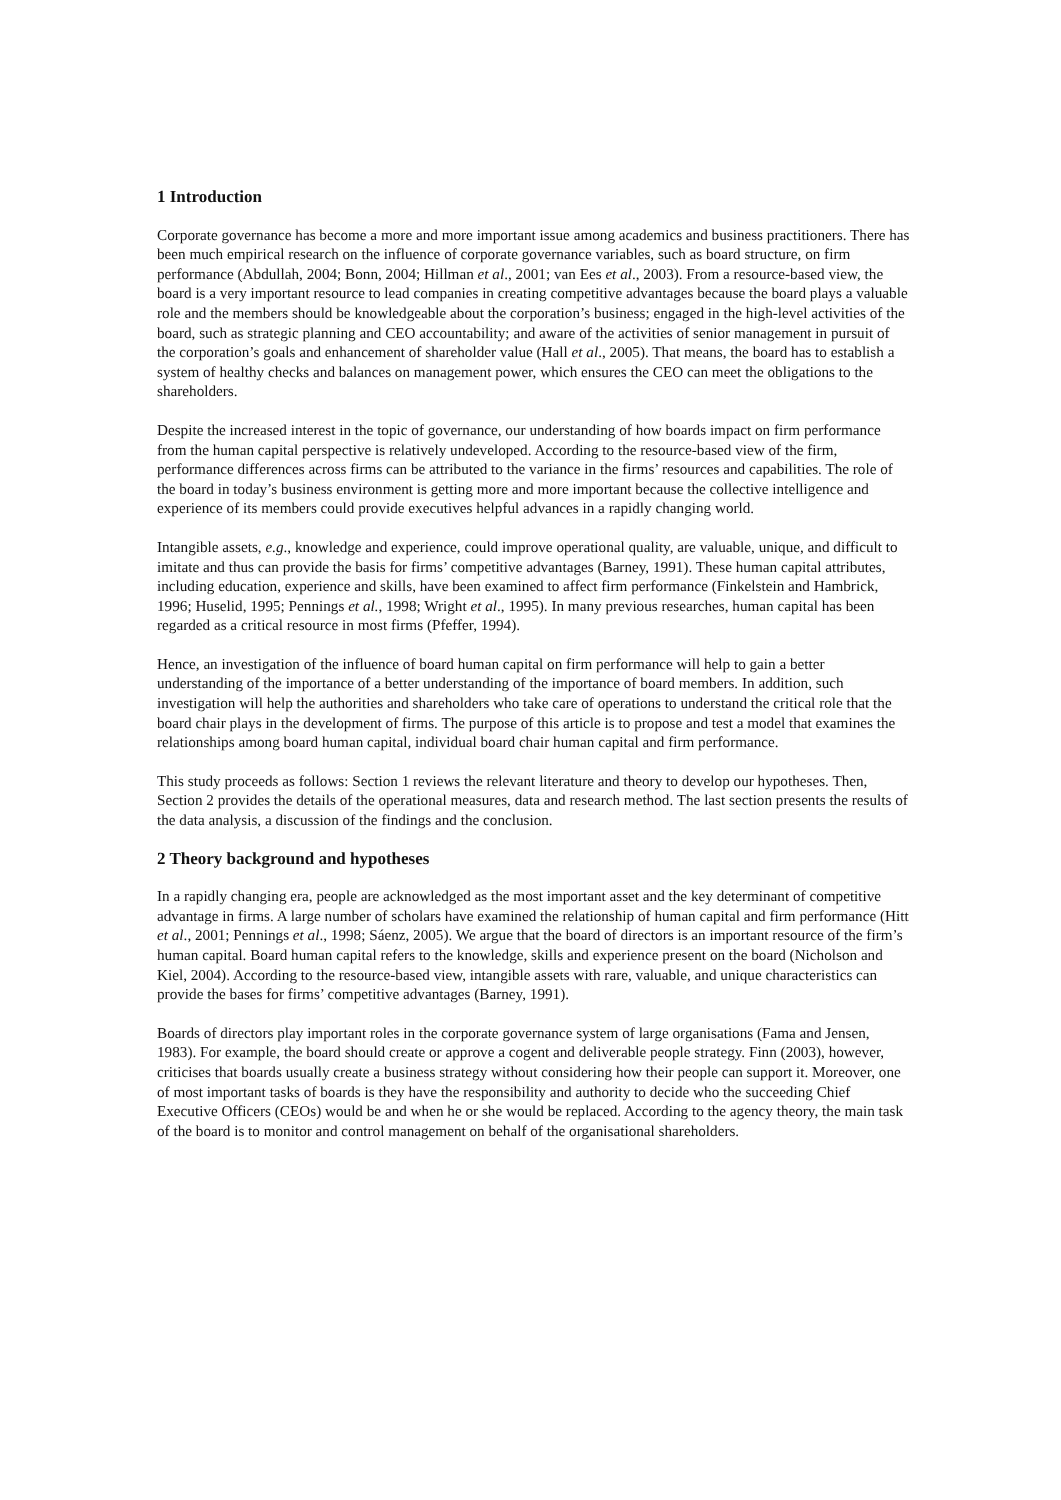1 Introduction
Corporate governance has become a more and more important issue among academics and business practitioners. There has been much empirical research on the influence of corporate governance variables, such as board structure, on firm performance (Abdullah, 2004; Bonn, 2004; Hillman et al., 2001; van Ees et al., 2003). From a resource-based view, the board is a very important resource to lead companies in creating competitive advantages because the board plays a valuable role and the members should be knowledgeable about the corporation’s business; engaged in the high-level activities of the board, such as strategic planning and CEO accountability; and aware of the activities of senior management in pursuit of the corporation’s goals and enhancement of shareholder value (Hall et al., 2005). That means, the board has to establish a system of healthy checks and balances on management power, which ensures the CEO can meet the obligations to the shareholders.
Despite the increased interest in the topic of governance, our understanding of how boards impact on firm performance from the human capital perspective is relatively undeveloped. According to the resource-based view of the firm, performance differences across firms can be attributed to the variance in the firms’ resources and capabilities. The role of the board in today’s business environment is getting more and more important because the collective intelligence and experience of its members could provide executives helpful advances in a rapidly changing world.
Intangible assets, e.g., knowledge and experience, could improve operational quality, are valuable, unique, and difficult to imitate and thus can provide the basis for firms’ competitive advantages (Barney, 1991). These human capital attributes, including education, experience and skills, have been examined to affect firm performance (Finkelstein and Hambrick, 1996; Huselid, 1995; Pennings et al., 1998; Wright et al., 1995). In many previous researches, human capital has been regarded as a critical resource in most firms (Pfeffer, 1994).
Hence, an investigation of the influence of board human capital on firm performance will help to gain a better understanding of the importance of a better understanding of the importance of board members. In addition, such investigation will help the authorities and shareholders who take care of operations to understand the critical role that the board chair plays in the development of firms. The purpose of this article is to propose and test a model that examines the relationships among board human capital, individual board chair human capital and firm performance.
This study proceeds as follows: Section 1 reviews the relevant literature and theory to develop our hypotheses. Then, Section 2 provides the details of the operational measures, data and research method. The last section presents the results of the data analysis, a discussion of the findings and the conclusion.
2 Theory background and hypotheses
In a rapidly changing era, people are acknowledged as the most important asset and the key determinant of competitive advantage in firms. A large number of scholars have examined the relationship of human capital and firm performance (Hitt et al., 2001; Pennings et al., 1998; Sáenz, 2005). We argue that the board of directors is an important resource of the firm’s human capital. Board human capital refers to the knowledge, skills and experience present on the board (Nicholson and Kiel, 2004). According to the resource-based view, intangible assets with rare, valuable, and unique characteristics can provide the bases for firms’ competitive advantages (Barney, 1991).
Boards of directors play important roles in the corporate governance system of large organisations (Fama and Jensen, 1983). For example, the board should create or approve a cogent and deliverable people strategy. Finn (2003), however, criticises that boards usually create a business strategy without considering how their people can support it. Moreover, one of most important tasks of boards is they have the responsibility and authority to decide who the succeeding Chief Executive Officers (CEOs) would be and when he or she would be replaced. According to the agency theory, the main task of the board is to monitor and control management on behalf of the organisational shareholders.